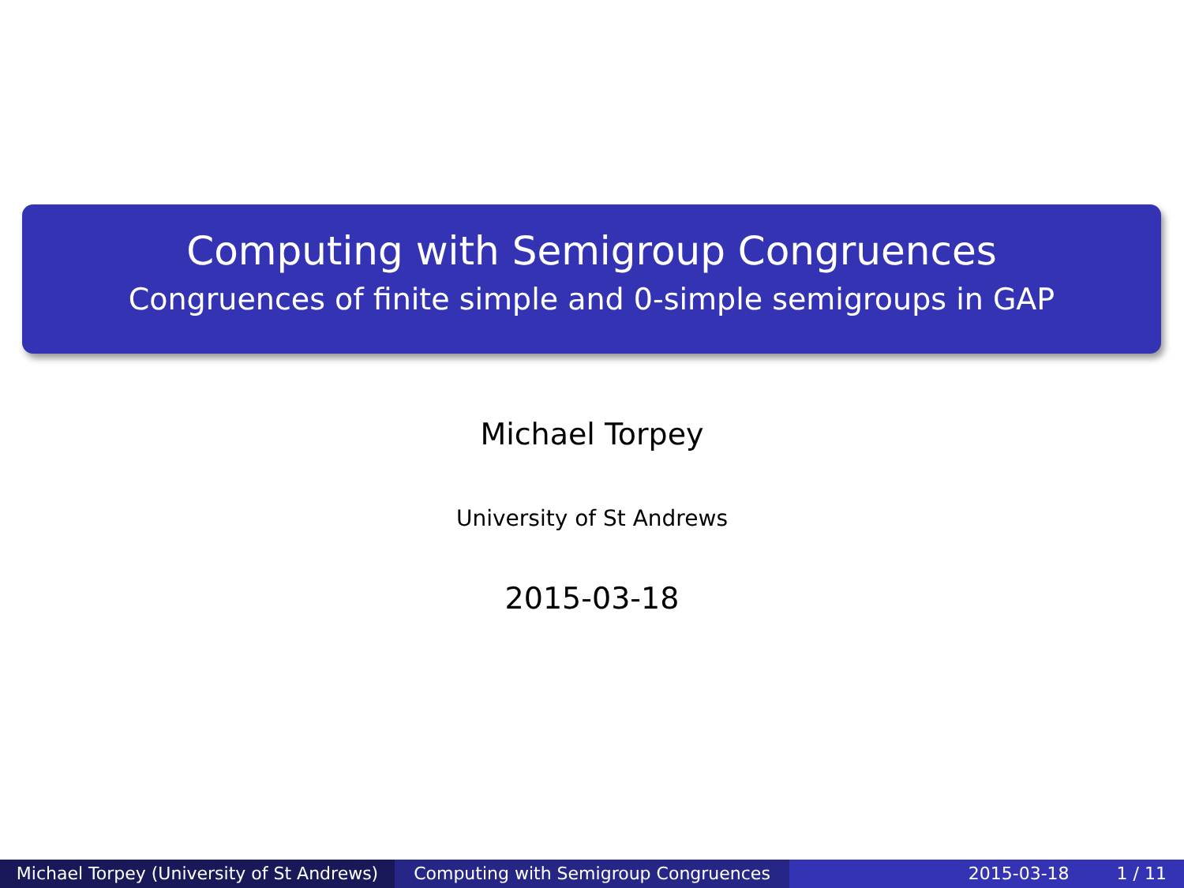Computing with Semigroup Congruences
Congruences of finite simple and 0-simple semigroups in GAP
Michael Torpey
University of St Andrews
2015-03-18
Michael Torpey (University of St Andrews)
Computing with Semigroup Congruences 2015-03-18 1 / 11